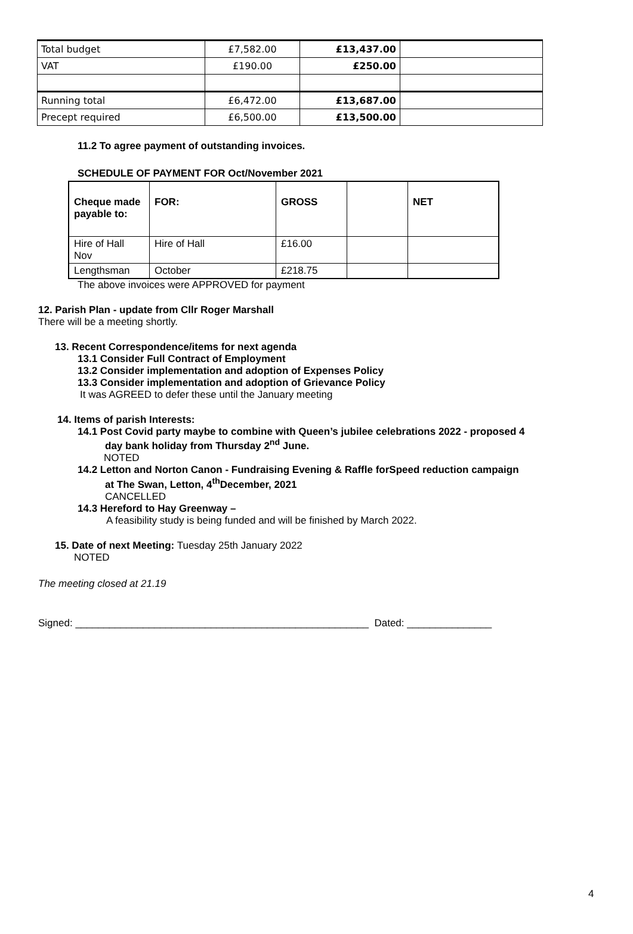| Total budget | £7,582.00 | £13,437.00 | |
| VAT | £190.00 | £250.00 | |
| Running total | £6,472.00 | £13,687.00 | |
| Precept required | £6,500.00 | £13,500.00 | |
11.2 To agree payment of outstanding invoices.
SCHEDULE OF PAYMENT FOR Oct/November 2021
| Cheque made payable to: | FOR: | GROSS | | NET |
| Hire of Hall Nov | Hire of Hall | £16.00 | | |
| Lengthsman | October | £218.75 | | |
The above invoices were APPROVED for payment
12. Parish Plan - update from Cllr Roger Marshall
There will be a meeting shortly.
13. Recent Correspondence/items for next agenda
13.1 Consider Full Contract of Employment
13.2 Consider implementation and adoption of Expenses Policy
13.3 Consider implementation and adoption of Grievance Policy
It was AGREED to defer these until the January meeting
14. Items of parish Interests:
14.1 Post Covid party maybe to combine with Queen’s jubilee celebrations 2022 - proposed 4
day bank holiday from Thursday 2<sup>nd</sup> June.
NOTED
14.2 Letton and Norton Canon - Fundraising Evening & Raffle forSpeed reduction campaign
at The Swan, Letton, 4<sup>th</sup>December, 2021
CANCELLED
14.3 Hereford to Hay Greenway –
A feasibility study is being funded and will be finished by March 2022.
15. Date of next Meeting: Tuesday 25th January 2022
NOTED
The meeting closed at 21.19
Signed: ____________________________________________________ Dated: _______________
4